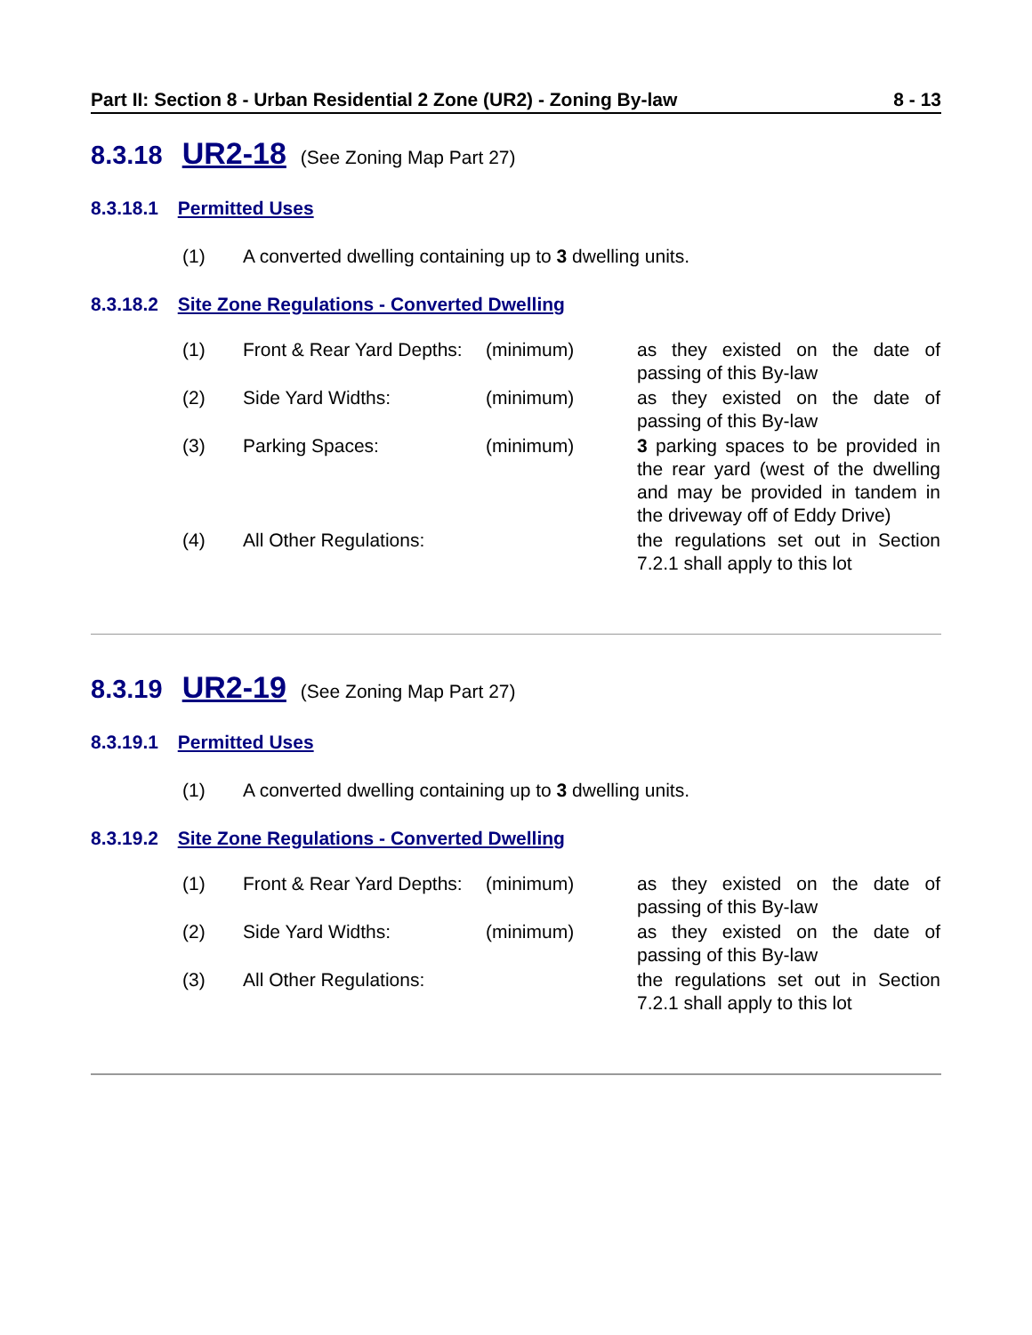Part II: Section 8 - Urban Residential 2 Zone (UR2) - Zoning By-law 8 - 13
8.3.18 UR2-18 (See Zoning Map Part 27)
8.3.18.1 Permitted Uses
(1) A converted dwelling containing up to 3 dwelling units.
8.3.18.2 Site Zone Regulations - Converted Dwelling
| (1) | Front & Rear Yard Depths: | (minimum) | as they existed on the date of passing of this By-law |
| (2) | Side Yard Widths: | (minimum) | as they existed on the date of passing of this By-law |
| (3) | Parking Spaces: | (minimum) | 3 parking spaces to be provided in the rear yard (west of the dwelling and may be provided in tandem in the driveway off of Eddy Drive) |
| (4) | All Other Regulations: | | the regulations set out in Section 7.2.1 shall apply to this lot |
8.3.19 UR2-19 (See Zoning Map Part 27)
8.3.19.1 Permitted Uses
(1) A converted dwelling containing up to 3 dwelling units.
8.3.19.2 Site Zone Regulations - Converted Dwelling
| (1) | Front & Rear Yard Depths: | (minimum) | as they existed on the date of passing of this By-law |
| (2) | Side Yard Widths: | (minimum) | as they existed on the date of passing of this By-law |
| (3) | All Other Regulations: | | the regulations set out in Section 7.2.1 shall apply to this lot |